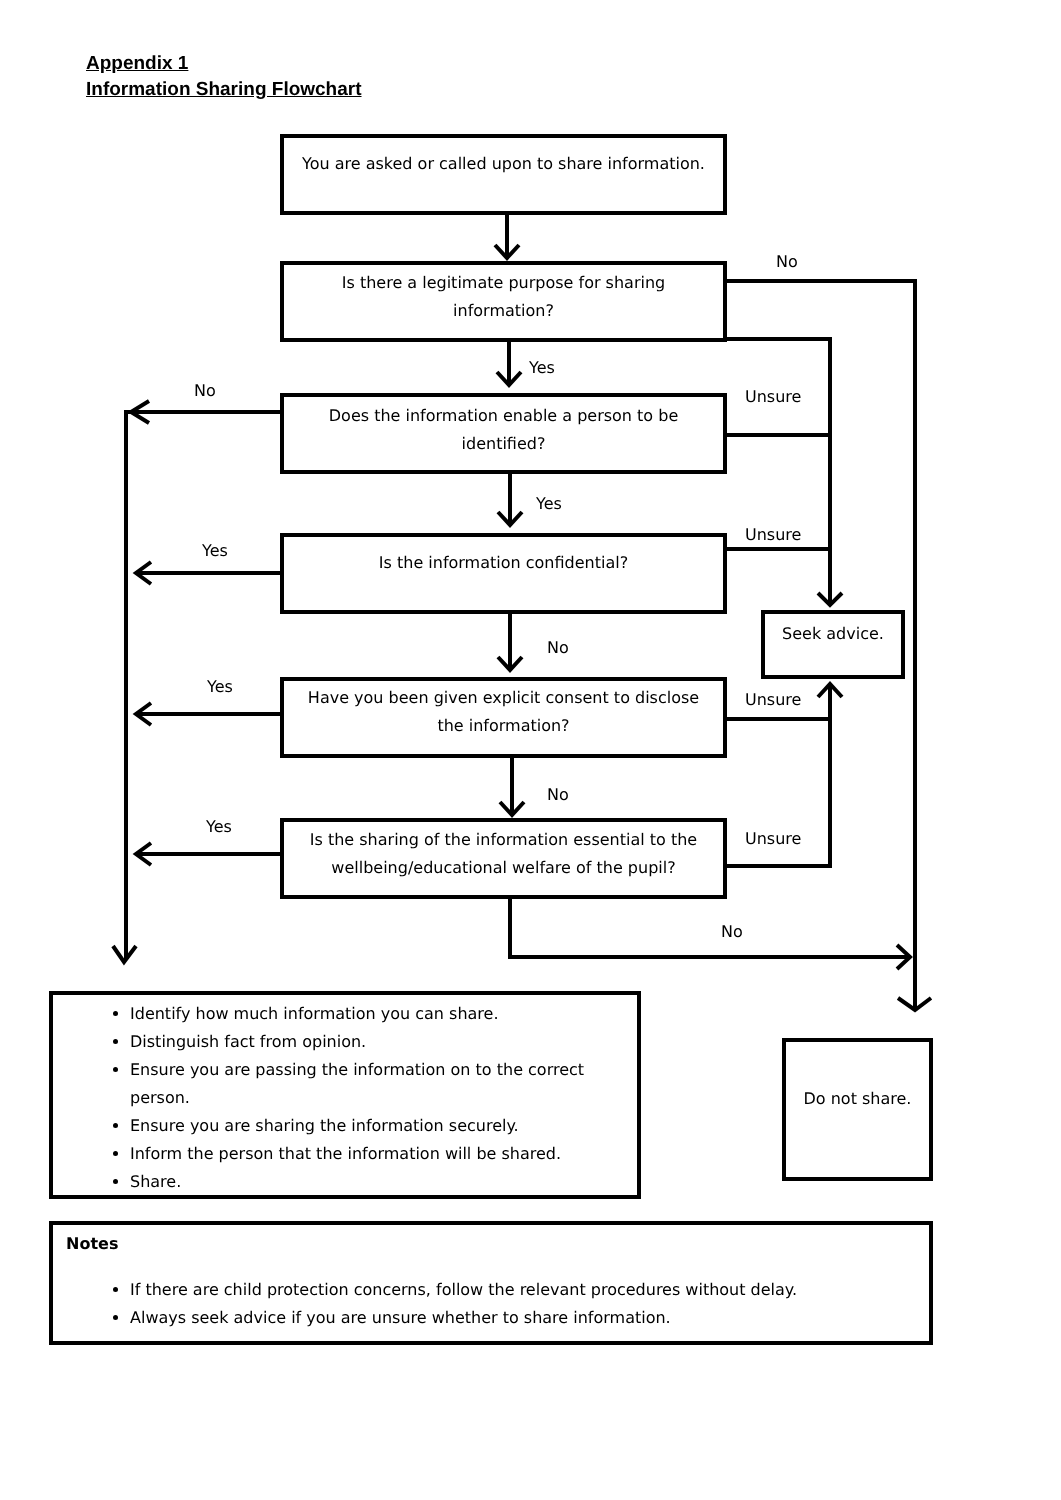Appendix 1
Information Sharing Flowchart
You are asked or called upon to share information.
Is there a legitimate purpose for sharing
information?
Does the information enable a person to be
identified?
Is the information confidential?
Have you been given explicit consent to disclose
the information?
Is the sharing of the information essential to the
wellbeing/educational welfare of the pupil?
Seek advice.
Do not share.
No
Yes
No Unsure
Yes
Unsure
Yes
No
Yes
Unsure
No
Yes
Unsure
No
Identify how much information you can share.
Distinguish fact from opinion.
Ensure you are passing the information on to the correct person.
Ensure you are sharing the information securely.
Inform the person that the information will be shared.
Share.
Notes
If there are child protection concerns, follow the relevant procedures without delay.
Always seek advice if you are unsure whether to share information.